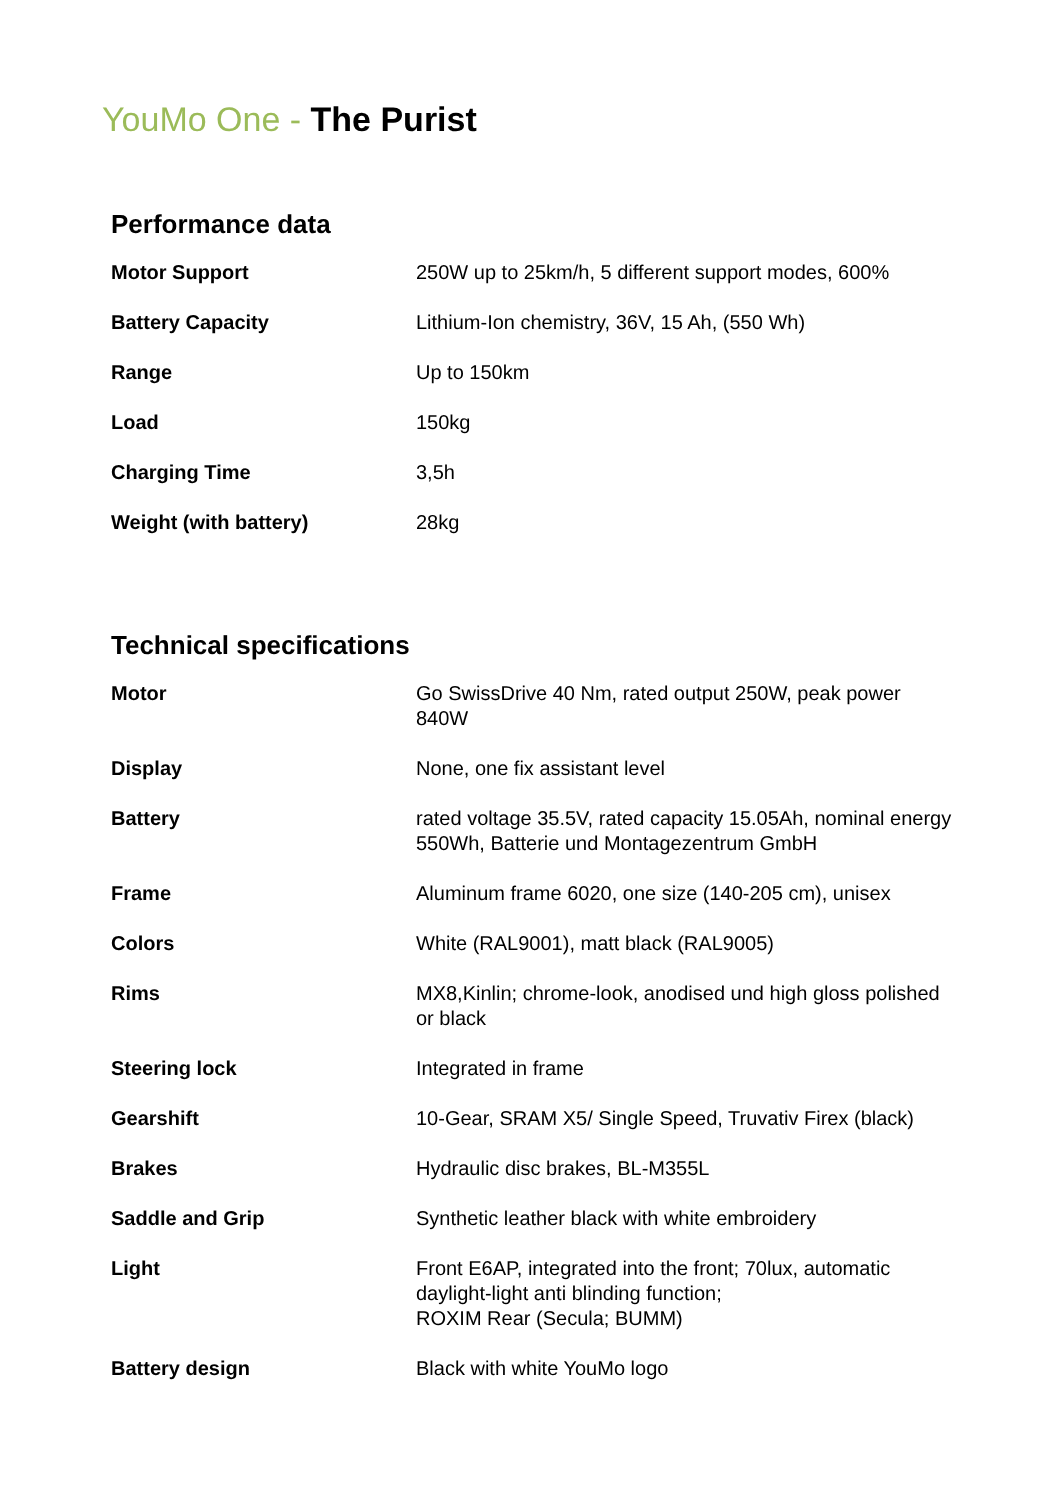YouMo One - The Purist
Performance data
| Motor Support | 250W up to 25km/h, 5 different support modes, 600% |
| Battery Capacity | Lithium-Ion chemistry, 36V, 15 Ah, (550 Wh) |
| Range | Up to 150km |
| Load | 150kg |
| Charging Time | 3,5h |
| Weight (with battery) | 28kg |
Technical specifications
| Motor | Go SwissDrive 40 Nm, rated output 250W, peak power 840W |
| Display | None, one fix assistant level |
| Battery | rated voltage 35.5V, rated capacity 15.05Ah, nominal energy 550Wh, Batterie und Montagezentrum GmbH |
| Frame | Aluminum frame 6020, one size (140-205 cm), unisex |
| Colors | White (RAL9001), matt black (RAL9005) |
| Rims | MX8,Kinlin; chrome-look, anodised und high gloss polished or black |
| Steering lock | Integrated in frame |
| Gearshift | 10-Gear, SRAM X5/ Single Speed, Truvativ Firex (black) |
| Brakes | Hydraulic disc brakes, BL-M355L |
| Saddle and Grip | Synthetic leather black with white embroidery |
| Light | Front E6AP, integrated into the front; 70lux, automatic daylight-light anti blinding function; ROXIM Rear (Secula; BUMM) |
| Battery design | Black with white YouMo logo |